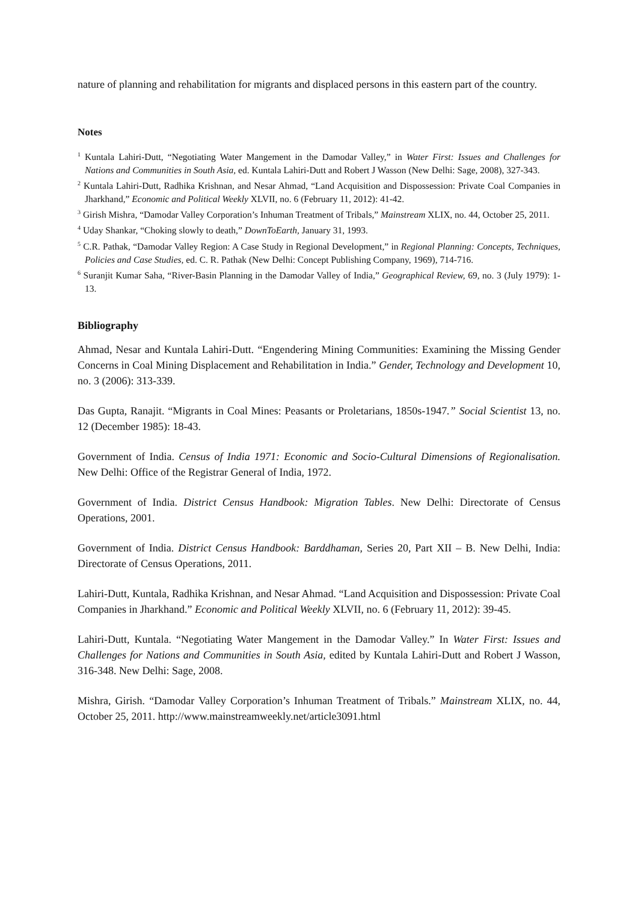nature of planning and rehabilitation for migrants and displaced persons in this eastern part of the country.
Notes
<sup>1</sup> Kuntala Lahiri-Dutt, “Negotiating Water Mangement in the Damodar Valley,” in Water First: Issues and Challenges for Nations and Communities in South Asia, ed. Kuntala Lahiri-Dutt and Robert J Wasson (New Delhi: Sage, 2008), 327-343.
<sup>2</sup> Kuntala Lahiri-Dutt, Radhika Krishnan, and Nesar Ahmad, “Land Acquisition and Dispossession: Private Coal Companies in Jharkhand,” Economic and Political Weekly XLVII, no. 6 (February 11, 2012): 41-42.
<sup>3</sup> Girish Mishra, “Damodar Valley Corporation’s Inhuman Treatment of Tribals,” Mainstream XLIX, no. 44, October 25, 2011.
<sup>4</sup> Uday Shankar, “Choking slowly to death,” DownToEarth, January 31, 1993.
<sup>5</sup> C.R. Pathak, “Damodar Valley Region: A Case Study in Regional Development,” in Regional Planning: Concepts, Techniques, Policies and Case Studies, ed. C. R. Pathak (New Delhi: Concept Publishing Company, 1969), 714-716.
<sup>6</sup> Suranjit Kumar Saha, “River-Basin Planning in the Damodar Valley of India,” Geographical Review, 69, no. 3 (July 1979): 1-13.
Bibliography
Ahmad, Nesar and Kuntala Lahiri-Dutt. “Engendering Mining Communities: Examining the Missing Gender Concerns in Coal Mining Displacement and Rehabilitation in India.” Gender, Technology and Development 10, no. 3 (2006): 313-339.
Das Gupta, Ranajit. “Migrants in Coal Mines: Peasants or Proletarians, 1850s-1947.” Social Scientist 13, no. 12 (December 1985): 18-43.
Government of India. Census of India 1971: Economic and Socio-Cultural Dimensions of Regionalisation. New Delhi: Office of the Registrar General of India, 1972.
Government of India. District Census Handbook: Migration Tables. New Delhi: Directorate of Census Operations, 2001.
Government of India. District Census Handbook: Barddhaman, Series 20, Part XII – B. New Delhi, India: Directorate of Census Operations, 2011.
Lahiri-Dutt, Kuntala, Radhika Krishnan, and Nesar Ahmad. “Land Acquisition and Dispossession: Private Coal Companies in Jharkhand.” Economic and Political Weekly XLVII, no. 6 (February 11, 2012): 39-45.
Lahiri-Dutt, Kuntala. “Negotiating Water Mangement in the Damodar Valley.” In Water First: Issues and Challenges for Nations and Communities in South Asia, edited by Kuntala Lahiri-Dutt and Robert J Wasson, 316-348. New Delhi: Sage, 2008.
Mishra, Girish. “Damodar Valley Corporation’s Inhuman Treatment of Tribals.” Mainstream XLIX, no. 44, October 25, 2011. http://www.mainstreamweekly.net/article3091.html